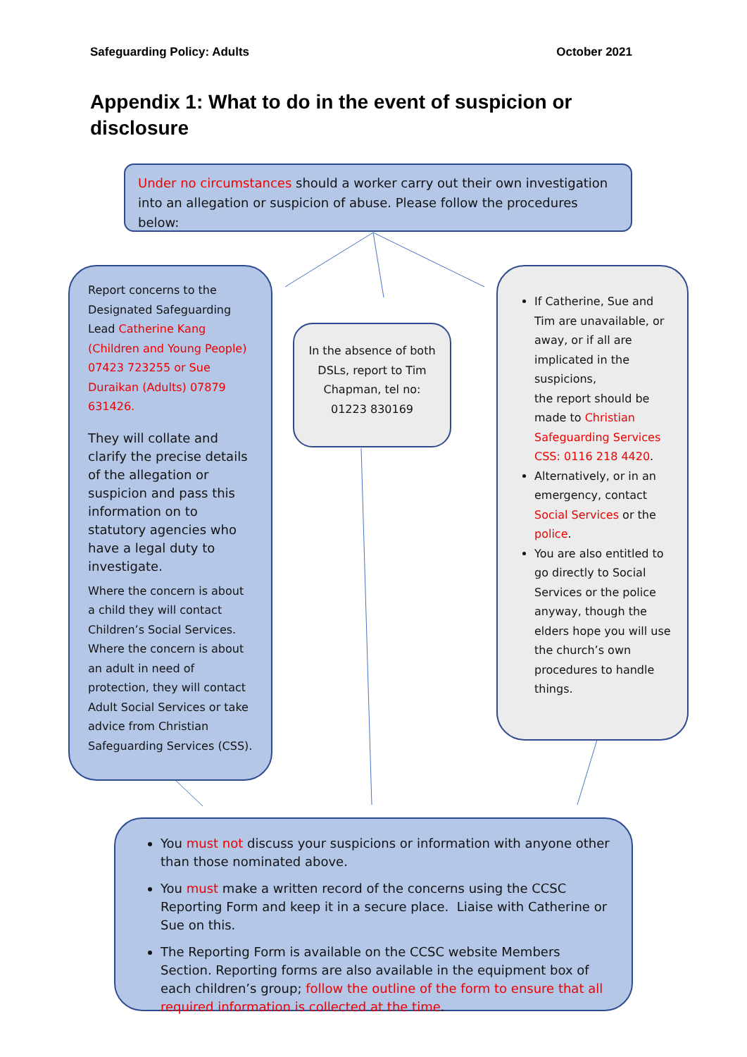Safeguarding Policy: Adults October 2021
Appendix 1: What to do in the event of suspicion or disclosure
Under no circumstances should a worker carry out their own investigation into an allegation or suspicion of abuse. Please follow the procedures below:
Report concerns to the Designated Safeguarding Lead Catherine Kang (Children and Young People) 07423 723255 or Sue Duraikan (Adults) 07879 631426.
They will collate and clarify the precise details of the allegation or suspicion and pass this information on to statutory agencies who have a legal duty to investigate.
Where the concern is about a child they will contact Children’s Social Services. Where the concern is about an adult in need of protection, they will contact Adult Social Services or take advice from Christian Safeguarding Services (CSS).
In the absence of both DSLs, report to Tim Chapman, tel no: 01223 830169
If Catherine, Sue and Tim are unavailable, or away, or if all are implicated in the suspicions,
the report should be made to Christian Safeguarding Services CSS: 0116 218 4420.
Alternatively, or in an emergency, contact Social Services or the police.
You are also entitled to go directly to Social Services or the police anyway, though the elders hope you will use the church’s own procedures to handle things.
You must not discuss your suspicions or information with anyone other than those nominated above.
You must make a written record of the concerns using the CCSC Reporting Form and keep it in a secure place. Liaise with Catherine or Sue on this.
The Reporting Form is available on the CCSC website Members Section. Reporting forms are also available in the equipment box of each children’s group; follow the outline of the form to ensure that all required information is collected at the time.